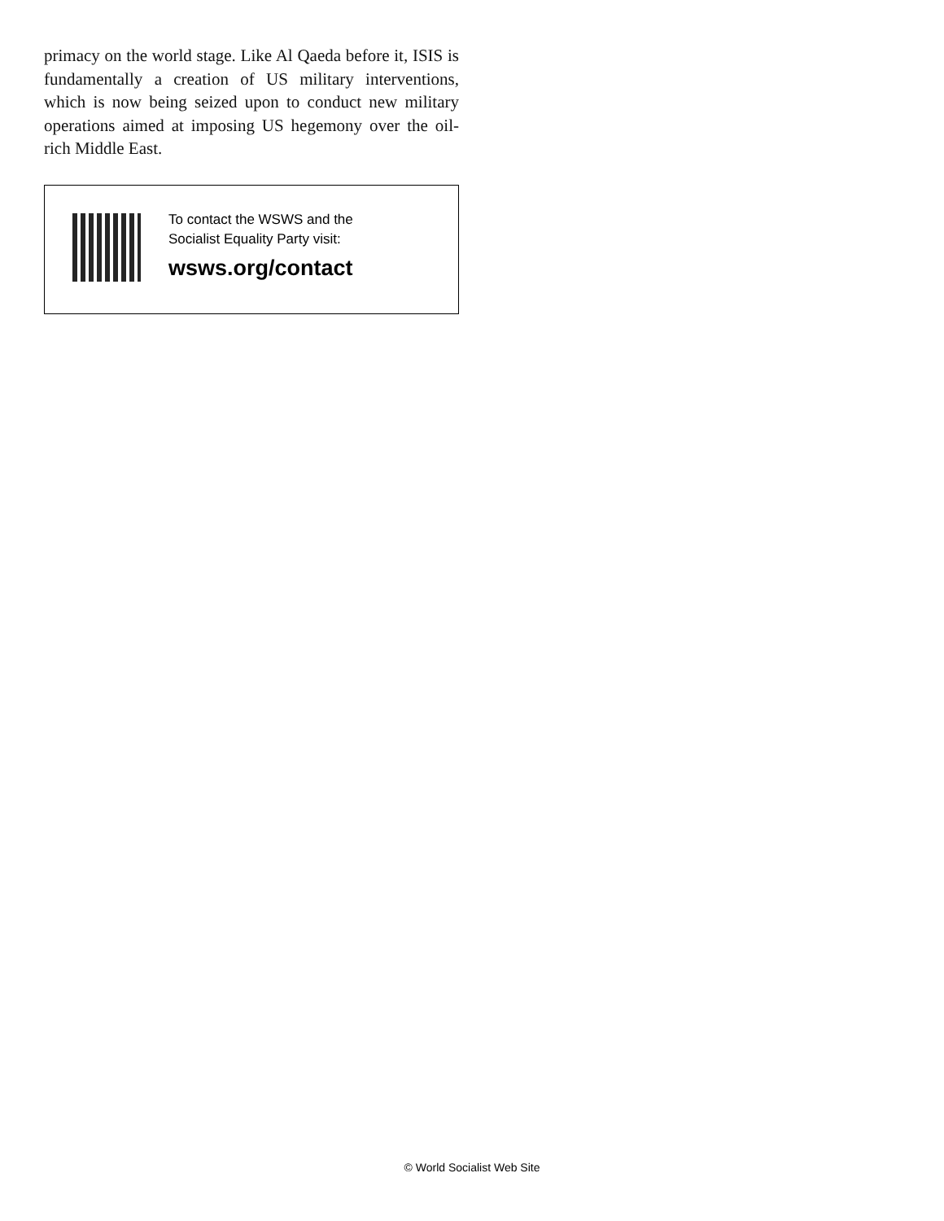primacy on the world stage. Like Al Qaeda before it, ISIS is fundamentally a creation of US military interventions, which is now being seized upon to conduct new military operations aimed at imposing US hegemony over the oil-rich Middle East.
To contact the WSWS and the
Socialist Equality Party visit:
wsws.org/contact
© World Socialist Web Site